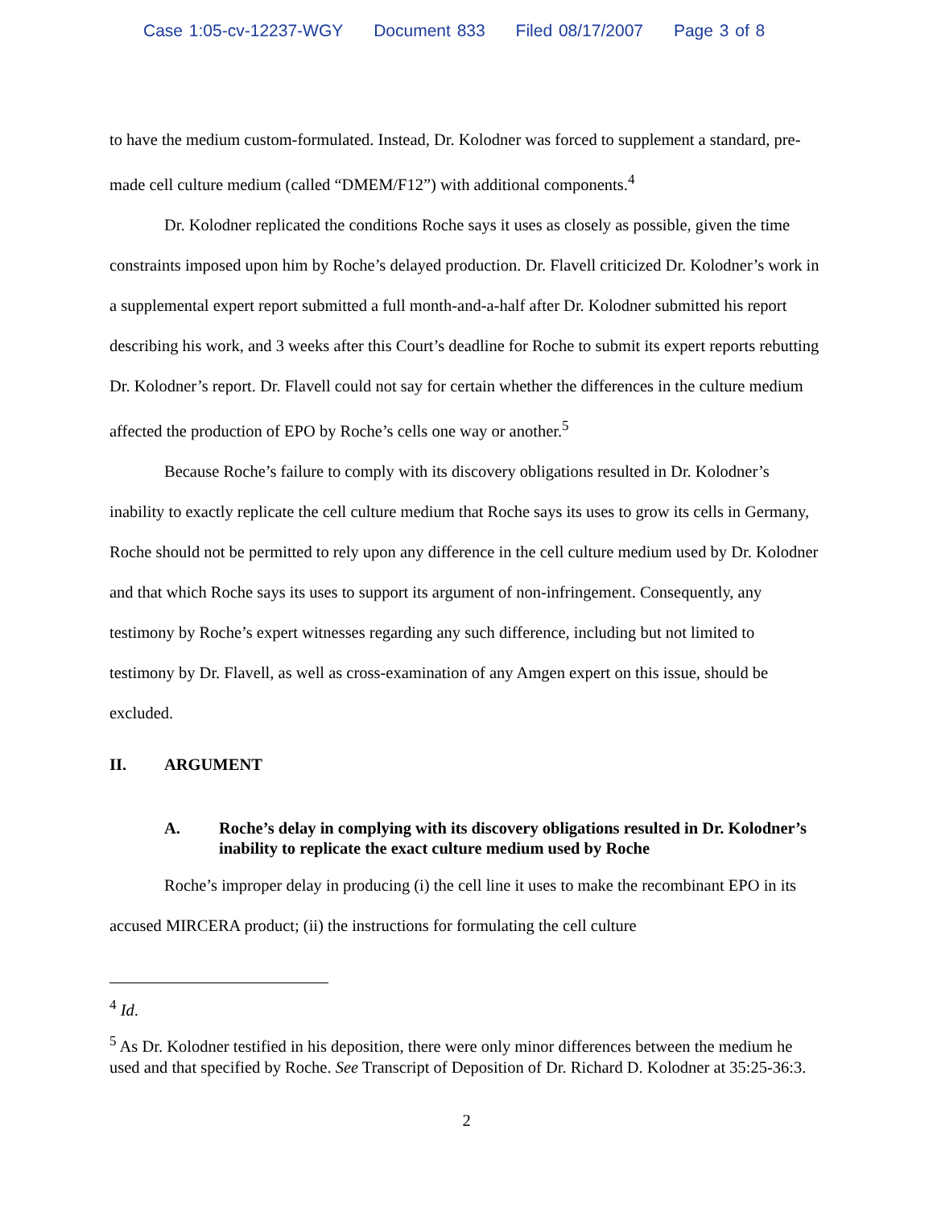Case 1:05-cv-12237-WGY Document 833 Filed 08/17/2007 Page 3 of 8
to have the medium custom-formulated. Instead, Dr. Kolodner was forced to supplement a standard, pre-made cell culture medium (called “DMEM/F12”) with additional components.<sup>4</sup>
Dr. Kolodner replicated the conditions Roche says it uses as closely as possible, given the time constraints imposed upon him by Roche’s delayed production. Dr. Flavell criticized Dr. Kolodner’s work in a supplemental expert report submitted a full month-and-a-half after Dr. Kolodner submitted his report describing his work, and 3 weeks after this Court’s deadline for Roche to submit its expert reports rebutting Dr. Kolodner’s report. Dr. Flavell could not say for certain whether the differences in the culture medium affected the production of EPO by Roche’s cells one way or another.<sup>5</sup>
Because Roche’s failure to comply with its discovery obligations resulted in Dr. Kolodner’s inability to exactly replicate the cell culture medium that Roche says its uses to grow its cells in Germany, Roche should not be permitted to rely upon any difference in the cell culture medium used by Dr. Kolodner and that which Roche says its uses to support its argument of non-infringement. Consequently, any testimony by Roche’s expert witnesses regarding any such difference, including but not limited to testimony by Dr. Flavell, as well as cross-examination of any Amgen expert on this issue, should be excluded.
II. ARGUMENT
A. Roche’s delay in complying with its discovery obligations resulted in Dr. Kolodner’s inability to replicate the exact culture medium used by Roche
Roche’s improper delay in producing (i) the cell line it uses to make the recombinant EPO in its accused MIRCERA product; (ii) the instructions for formulating the cell culture
<sup>4</sup> Id.
<sup>5</sup> As Dr. Kolodner testified in his deposition, there were only minor differences between the medium he used and that specified by Roche. See Transcript of Deposition of Dr. Richard D. Kolodner at 35:25-36:3.
2